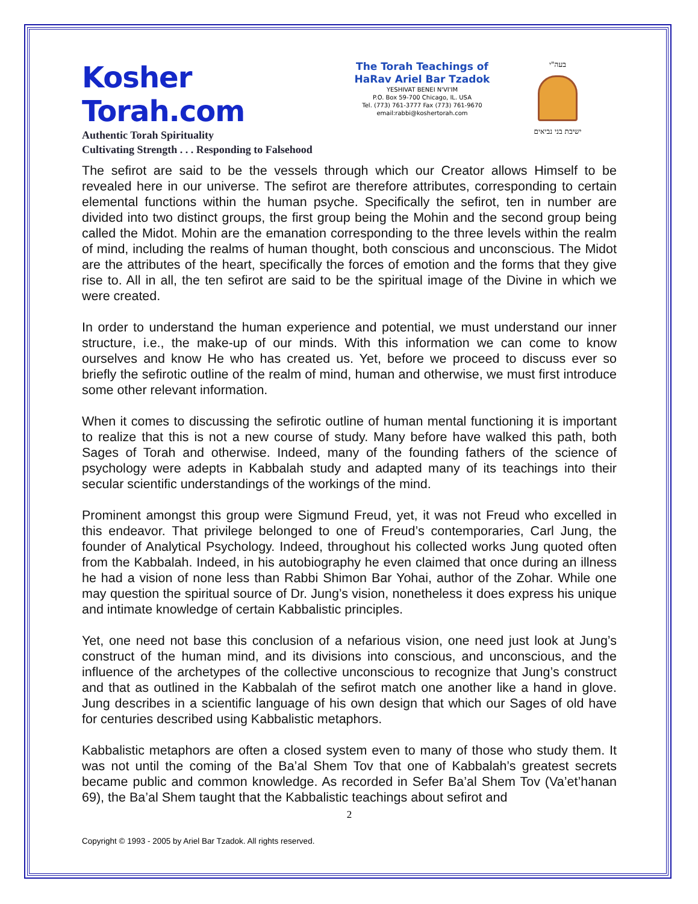Kosher Torah.com
Authentic Torah Spirituality
Cultivating Strength . . . Responding to Falsehood
The Torah Teachings of
HaRav Ariel Bar Tzadok
YESHIVAT BENEI N'VI'IM
P.O. Box 59-700 Chicago, IL. USA
Tel. (773) 761-3777 Fax (773) 761-9670
email:rabbi@koshertorah.com
בעה"י
ישיבת בני נביאים
The sefirot are said to be the vessels through which our Creator allows Himself to be revealed here in our universe. The sefirot are therefore attributes, corresponding to certain elemental functions within the human psyche. Specifically the sefirot, ten in number are divided into two distinct groups, the first group being the Mohin and the second group being called the Midot. Mohin are the emanation corresponding to the three levels within the realm of mind, including the realms of human thought, both conscious and unconscious. The Midot are the attributes of the heart, specifically the forces of emotion and the forms that they give rise to. All in all, the ten sefirot are said to be the spiritual image of the Divine in which we were created.
In order to understand the human experience and potential, we must understand our inner structure, i.e., the make-up of our minds. With this information we can come to know ourselves and know He who has created us. Yet, before we proceed to discuss ever so briefly the sefirotic outline of the realm of mind, human and otherwise, we must first introduce some other relevant information.
When it comes to discussing the sefirotic outline of human mental functioning it is important to realize that this is not a new course of study. Many before have walked this path, both Sages of Torah and otherwise. Indeed, many of the founding fathers of the science of psychology were adepts in Kabbalah study and adapted many of its teachings into their secular scientific understandings of the workings of the mind.
Prominent amongst this group were Sigmund Freud, yet, it was not Freud who excelled in this endeavor. That privilege belonged to one of Freud’s contemporaries, Carl Jung, the founder of Analytical Psychology. Indeed, throughout his collected works Jung quoted often from the Kabbalah. Indeed, in his autobiography he even claimed that once during an illness he had a vision of none less than Rabbi Shimon Bar Yohai, author of the Zohar. While one may question the spiritual source of Dr. Jung’s vision, nonetheless it does express his unique and intimate knowledge of certain Kabbalistic principles.
Yet, one need not base this conclusion of a nefarious vision, one need just look at Jung’s construct of the human mind, and its divisions into conscious, and unconscious, and the influence of the archetypes of the collective unconscious to recognize that Jung’s construct and that as outlined in the Kabbalah of the sefirot match one another like a hand in glove. Jung describes in a scientific language of his own design that which our Sages of old have for centuries described using Kabbalistic metaphors.
Kabbalistic metaphors are often a closed system even to many of those who study them. It was not until the coming of the Ba’al Shem Tov that one of Kabbalah’s greatest secrets became public and common knowledge. As recorded in Sefer Ba’al Shem Tov (Va’et’hanan 69), the Ba’al Shem taught that the Kabbalistic teachings about sefirot and
2
Copyright © 1993 - 2005 by Ariel Bar Tzadok. All rights reserved.